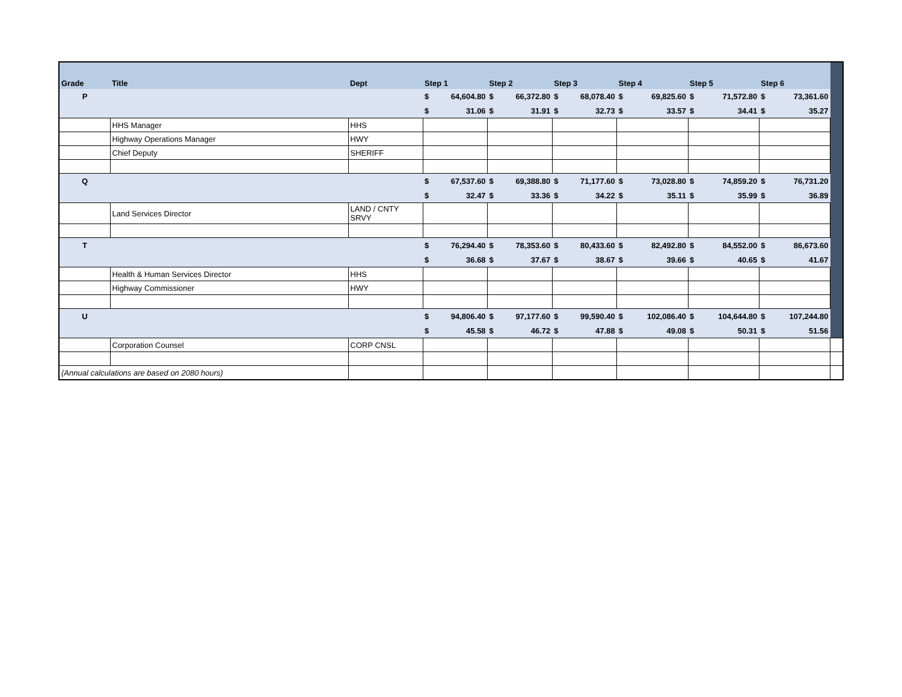| Grade | Title | Dept | Step 1 | | Step 2 | | Step 3 | | Step 4 | | Step 5 | | Step 6 | | |
| --- | --- | --- | --- | --- | --- | --- | --- | --- | --- | --- | --- | --- | --- | --- | --- |
| P | | | $ | 64,604.80 | $ | 66,372.80 | $ | 68,078.40 | $ | 69,825.60 | $ | 71,572.80 | $ | 73,361.60 | |
| | | | $ | 31.06 | $ | 31.91 | $ | 32.73 | $ | 33.57 | $ | 34.41 | $ | 35.27 | |
| | HHS Manager | HHS | | | | | | | | | | | | | |
| | Highway Operations Manager | HWY | | | | | | | | | | | | | |
| | Chief Deputy | SHERIFF | | | | | | | | | | | | | |
| Q | | | $ | 67,537.60 | $ | 69,388.80 | $ | 71,177.60 | $ | 73,028.80 | $ | 74,859.20 | $ | 76,731.20 | |
| | | | $ | 32.47 | $ | 33.36 | $ | 34.22 | $ | 35.11 | $ | 35.99 | $ | 36.89 | |
| | Land Services Director | LAND / CNTY SRVY | | | | | | | | | | | | | |
| T | | | $ | 76,294.40 | $ | 78,353.60 | $ | 80,433.60 | $ | 82,492.80 | $ | 84,552.00 | $ | 86,673.60 | |
| | | | $ | 36.68 | $ | 37.67 | $ | 38.67 | $ | 39.66 | $ | 40.65 | $ | 41.67 | |
| | Health & Human Services Director | HHS | | | | | | | | | | | | | |
| | Highway Commissioner | HWY | | | | | | | | | | | | | |
| U | | | $ | 94,806.40 | $ | 97,177.60 | $ | 99,590.40 | $ | 102,086.40 | $ | 104,644.80 | $ | 107,244.80 | |
| | | | $ | 45.58 | $ | 46.72 | $ | 47.88 | $ | 49.08 | $ | 50.31 | $ | 51.56 | |
| | Corporation Counsel | CORP CNSL | | | | | | | | | | | | | |
| (Annual calculations are based on 2080 hours) | | | | | | | | | | | | | | | |